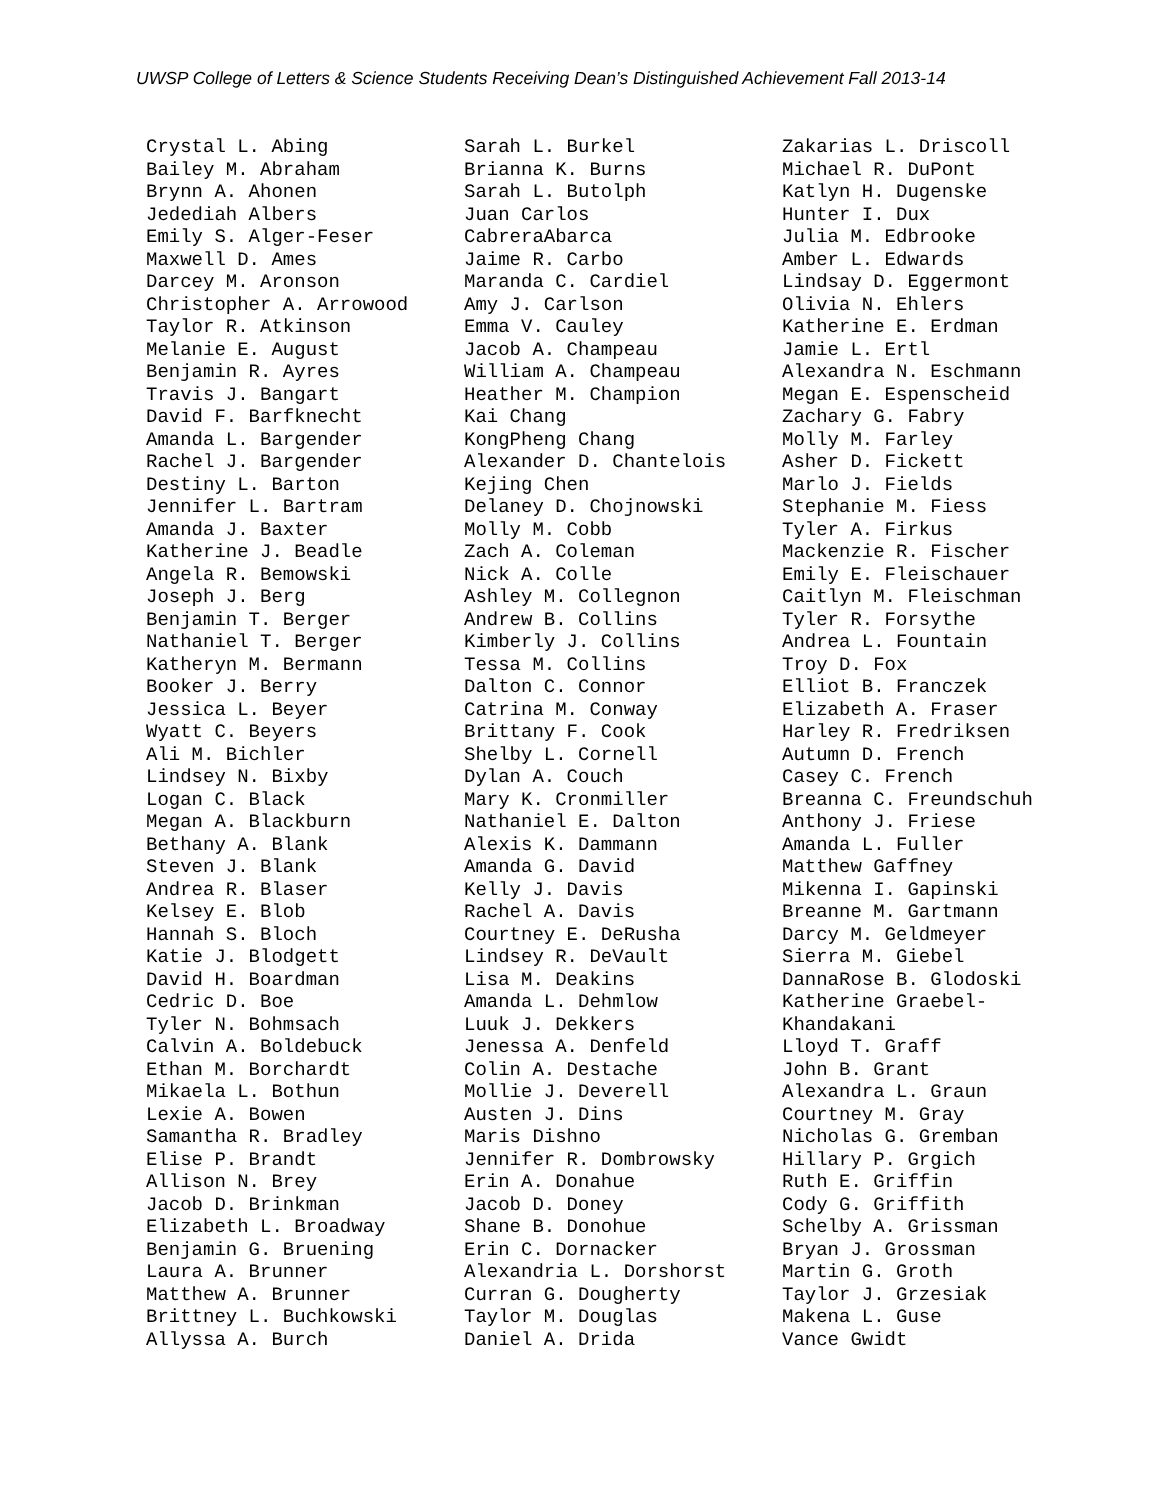UWSP College of Letters & Science Students Receiving Dean’s Distinguished Achievement Fall 2013-14
Crystal L. Abing Bailey M. Abraham Brynn A. Ahonen Jedediah Albers Emily S. Alger-Feser Maxwell D. Ames Darcey M. Aronson Christopher A. Arrowood Taylor R. Atkinson Melanie E. August Benjamin R. Ayres Travis J. Bangart David F. Barfknecht Amanda L. Bargender Rachel J. Bargender Destiny L. Barton Jennifer L. Bartram Amanda J. Baxter Katherine J. Beadle Angela R. Bemowski Joseph J. Berg Benjamin T. Berger Nathaniel T. Berger Katheryn M. Bermann Booker J. Berry Jessica L. Beyer Wyatt C. Beyers Ali M. Bichler Lindsey N. Bixby Logan C. Black Megan A. Blackburn Bethany A. Blank Steven J. Blank Andrea R. Blaser Kelsey E. Blob Hannah S. Bloch Katie J. Blodgett David H. Boardman Cedric D. Boe Tyler N. Bohmsach Calvin A. Boldebuck Ethan M. Borchardt Mikaela L. Bothun Lexie A. Bowen Samantha R. Bradley Elise P. Brandt Allison N. Brey Jacob D. Brinkman Elizabeth L. Broadway Benjamin G. Bruening Laura A. Brunner Matthew A. Brunner Brittney L. Buchkowski Allyssa A. Burch
Sarah L. Burkel Brianna K. Burns Sarah L. Butolph Juan Carlos CabreraAbarca Jaime R. Carbo Maranda C. Cardiel Amy J. Carlson Emma V. Cauley Jacob A. Champeau William A. Champeau Heather M. Champion Kai Chang KongPheng Chang Alexander D. Chantelois Kejing Chen Delaney D. Chojnowski Molly M. Cobb Zach A. Coleman Nick A. Colle Ashley M. Collegnon Andrew B. Collins Kimberly J. Collins Tessa M. Collins Dalton C. Connor Catrina M. Conway Brittany F. Cook Shelby L. Cornell Dylan A. Couch Mary K. Cronmiller Nathaniel E. Dalton Alexis K. Dammann Amanda G. David Kelly J. Davis Rachel A. Davis Courtney E. DeRusha Lindsey R. DeVault Lisa M. Deakins Amanda L. Dehmlow Luuk J. Dekkers Jenessa A. Denfeld Colin A. Destache Mollie J. Deverell Austen J. Dins Maris Dishno Jennifer R. Dombrowsky Erin A. Donahue Jacob D. Doney Shane B. Donohue Erin C. Dornacker Alexandria L. Dorshorst Curran G. Dougherty Taylor M. Douglas Daniel A. Drida
Zakarias L. Driscoll Michael R. DuPont Katlyn H. Dugenske Hunter I. Dux Julia M. Edbrooke Amber L. Edwards Lindsay D. Eggermont Olivia N. Ehlers Katherine E. Erdman Jamie L. Ertl Alexandra N. Eschmann Megan E. Espenscheid Zachary G. Fabry Molly M. Farley Asher D. Fickett Marlo J. Fields Stephanie M. Fiess Tyler A. Firkus Mackenzie R. Fischer Emily E. Fleischauer Caitlyn M. Fleischman Tyler R. Forsythe Andrea L. Fountain Troy D. Fox Elliot B. Franczek Elizabeth A. Fraser Harley R. Fredriksen Autumn D. French Casey C. French Breanna C. Freundschuh Anthony J. Friese Amanda L. Fuller Matthew Gaffney Mikenna I. Gapinski Breanne M. Gartmann Darcy M. Geldmeyer Sierra M. Giebel DannaRose B. Glodoski Katherine Graebel- Khandakani Lloyd T. Graff John B. Grant Alexandra L. Graun Courtney M. Gray Nicholas G. Gremban Hillary P. Grgich Ruth E. Griffin Cody G. Griffith Schelby A. Grissman Bryan J. Grossman Martin G. Groth Taylor J. Grzesiak Makena L. Guse Vance Gwidt